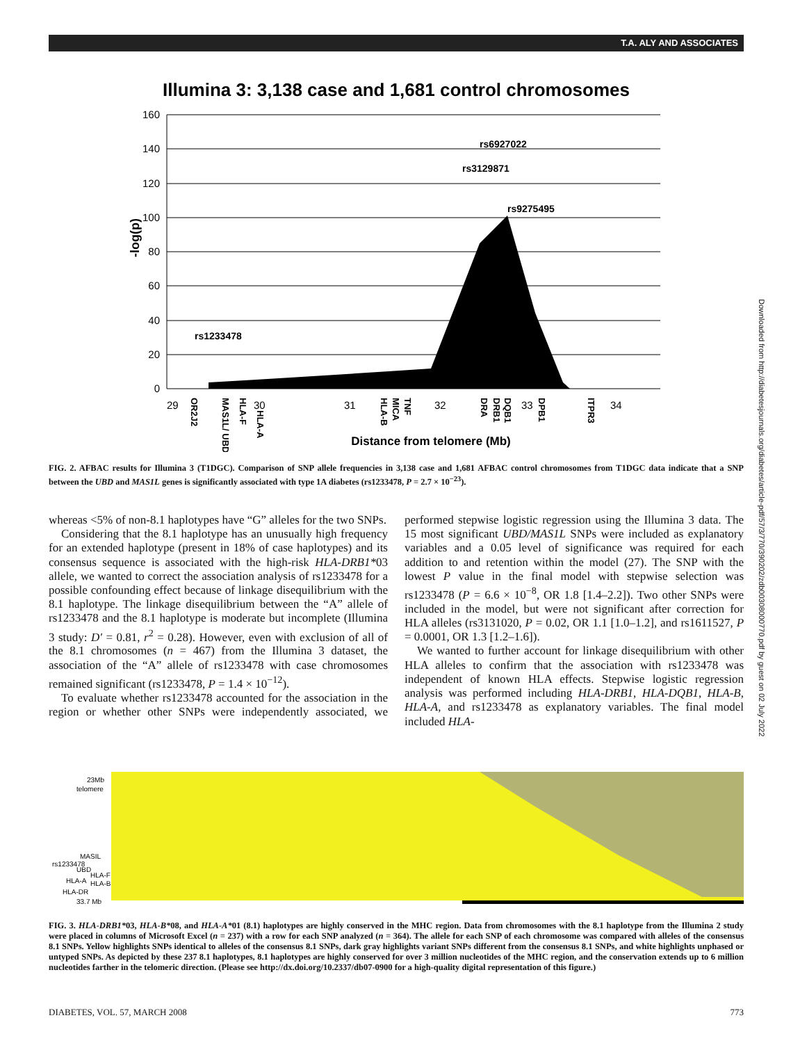T.A. ALY AND ASSOCIATES
Illumina 3: 3,138 case and 1,681 control chromosomes
160
140
120
100
80
60
40
20
0
-log(p)
rs6927022
rs3129871
rs9275495
rs1233478
29
30
31
32
33
34
OR2J2
MAS1L/ UBD
HLA-F
HLA-A
HLA-B
MICA
TNF
DRA
DRB1
DQB1
DPB1
ITPR3
Distance from telomere (Mb)
FIG. 2. AFBAC results for Illumina 3 (T1DGC). Comparison of SNP allele frequencies in 3,138 case and 1,681 AFBAC control chromosomes from T1DGC data indicate that a SNP between the UBD and MAS1L genes is significantly associated with type 1A diabetes (rs1233478, P = 2.7 × 10<sup>−23</sup>).
whereas <5% of non-8.1 haplotypes have “G” alleles for the two SNPs.
Considering that the 8.1 haplotype has an unusually high frequency for an extended haplotype (present in 18% of case haplotypes) and its consensus sequence is associated with the high-risk HLA-DRB1*03 allele, we wanted to correct the association analysis of rs1233478 for a possible confounding effect because of linkage disequilibrium with the 8.1 haplotype. The linkage disequilibrium between the “A” allele of rs1233478 and the 8.1 haplotype is moderate but incomplete (Illumina 3 study: D′ = 0.81, r<sup>2</sup> = 0.28). However, even with exclusion of all of the 8.1 chromosomes (n = 467) from the Illumina 3 dataset, the association of the “A” allele of rs1233478 with case chromosomes remained significant (rs1233478, P = 1.4 × 10<sup>−12</sup>).
To evaluate whether rs1233478 accounted for the association in the region or whether other SNPs were independently associated, we performed stepwise logistic regression using the Illumina 3 data. The 15 most significant UBD/MAS1L SNPs were included as explanatory variables and a 0.05 level of significance was required for each addition to and retention within the model (27). The SNP with the lowest P value in the final model with stepwise selection was rs1233478 (P = 6.6 × 10<sup>−8</sup>, OR 1.8 [1.4–2.2]). Two other SNPs were included in the model, but were not significant after correction for HLA alleles (rs3131020, P = 0.02, OR 1.1 [1.0–1.2], and rs1611527, P = 0.0001, OR 1.3 [1.2–1.6]).
We wanted to further account for linkage disequilibrium with other HLA alleles to confirm that the association with rs1233478 was independent of known HLA effects. Stepwise logistic regression analysis was performed including HLA-DRB1, HLA-DQB1, HLA-B, HLA-A, and rs1233478 as explanatory variables. The final model included HLA-
23Mb
telomere
MASIL
rs1233478
UBD
HLA-F
HLA-A
HLA-B
HLA-DR
33.7 Mb
FIG. 3. HLA-DRB1*03, HLA-B*08, and HLA-A*01 (8.1) haplotypes are highly conserved in the MHC region. Data from chromosomes with the 8.1 haplotype from the Illumina 2 study were placed in columns of Microsoft Excel (n = 237) with a row for each SNP analyzed (n = 364). The allele for each SNP of each chromosome was compared with alleles of the consensus 8.1 SNPs. Yellow highlights SNPs identical to alleles of the consensus 8.1 SNPs, dark gray highlights variant SNPs different from the consensus 8.1 SNPs, and white highlights unphased or untyped SNPs. As depicted by these 237 8.1 haplotypes, 8.1 haplotypes are highly conserved for over 3 million nucleotides of the MHC region, and the conservation extends up to 6 million nucleotides farther in the telomeric direction. (Please see http://dx.doi.org/10.2337/db07-0900 for a high-quality digital representation of this figure.)
DIABETES, VOL. 57, MARCH 2008 773
Downloaded from http://diabetesjournals.org/diabetes/article-pdf/57/3/770/390202/zdb00308000770.pdf by guest on 02 July 2022